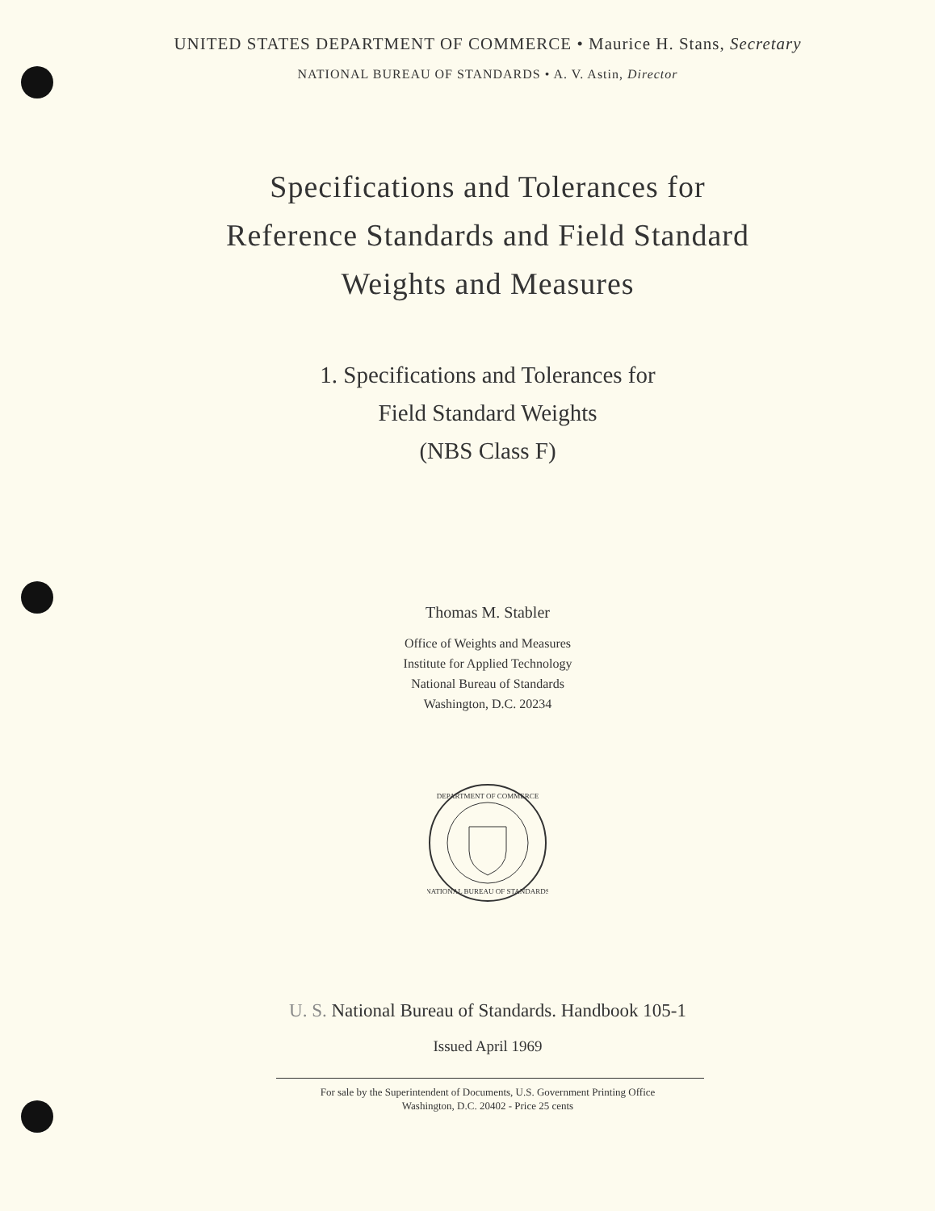UNITED STATES DEPARTMENT OF COMMERCE • Maurice H. Stans, Secretary
NATIONAL BUREAU OF STANDARDS • A. V. Astin, Director
Specifications and Tolerances for
Reference Standards and Field Standard
Weights and Measures
1. Specifications and Tolerances for
Field Standard Weights
(NBS Class F)
Thomas M. Stabler
Office of Weights and Measures
Institute for Applied Technology
National Bureau of Standards
Washington, D.C. 20234
DEPARTMENT OF COMMERCE
NATIONAL BUREAU OF STANDARDS
U. S. National Bureau of Standards. Handbook 105-1
Issued April 1969
For sale by the Superintendent of Documents, U.S. Government Printing Office
Washington, D.C. 20402 - Price 25 cents